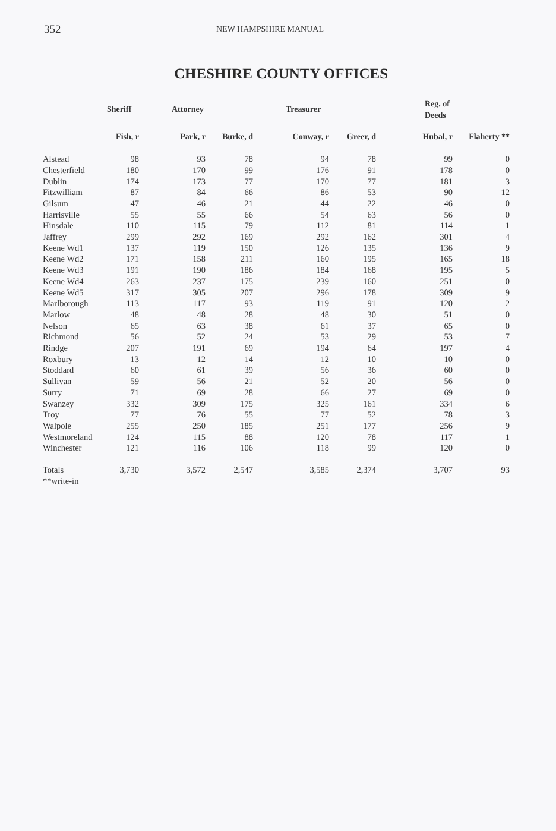352 NEW HAMPSHIRE MANUAL
CHESHIRE COUNTY OFFICES
| | Sheriff | Attorney | | Treasurer | | Reg. of Deeds | |
| --- | --- | --- | --- | --- | --- | --- | --- |
| | Fish, r | Park, r | Burke, d | Conway, r | Greer, d | Hubal, r | Flaherty ** |
| Alstead | 98 | 93 | 78 | 94 | 78 | 99 | 0 |
| Chesterfield | 180 | 170 | 99 | 176 | 91 | 178 | 0 |
| Dublin | 174 | 173 | 77 | 170 | 77 | 181 | 3 |
| Fitzwilliam | 87 | 84 | 66 | 86 | 53 | 90 | 12 |
| Gilsum | 47 | 46 | 21 | 44 | 22 | 46 | 0 |
| Harrisville | 55 | 55 | 66 | 54 | 63 | 56 | 0 |
| Hinsdale | 110 | 115 | 79 | 112 | 81 | 114 | 1 |
| Jaffrey | 299 | 292 | 169 | 292 | 162 | 301 | 4 |
| Keene Wd1 | 137 | 119 | 150 | 126 | 135 | 136 | 9 |
| Keene Wd2 | 171 | 158 | 211 | 160 | 195 | 165 | 18 |
| Keene Wd3 | 191 | 190 | 186 | 184 | 168 | 195 | 5 |
| Keene Wd4 | 263 | 237 | 175 | 239 | 160 | 251 | 0 |
| Keene Wd5 | 317 | 305 | 207 | 296 | 178 | 309 | 9 |
| Marlborough | 113 | 117 | 93 | 119 | 91 | 120 | 2 |
| Marlow | 48 | 48 | 28 | 48 | 30 | 51 | 0 |
| Nelson | 65 | 63 | 38 | 61 | 37 | 65 | 0 |
| Richmond | 56 | 52 | 24 | 53 | 29 | 53 | 7 |
| Rindge | 207 | 191 | 69 | 194 | 64 | 197 | 4 |
| Roxbury | 13 | 12 | 14 | 12 | 10 | 10 | 0 |
| Stoddard | 60 | 61 | 39 | 56 | 36 | 60 | 0 |
| Sullivan | 59 | 56 | 21 | 52 | 20 | 56 | 0 |
| Surry | 71 | 69 | 28 | 66 | 27 | 69 | 0 |
| Swanzey | 332 | 309 | 175 | 325 | 161 | 334 | 6 |
| Troy | 77 | 76 | 55 | 77 | 52 | 78 | 3 |
| Walpole | 255 | 250 | 185 | 251 | 177 | 256 | 9 |
| Westmoreland | 124 | 115 | 88 | 120 | 78 | 117 | 1 |
| Winchester | 121 | 116 | 106 | 118 | 99 | 120 | 0 |
| Totals | 3,730 | 3,572 | 2,547 | 3,585 | 2,374 | 3,707 | 93 |
| **write-in | | | | | | | |